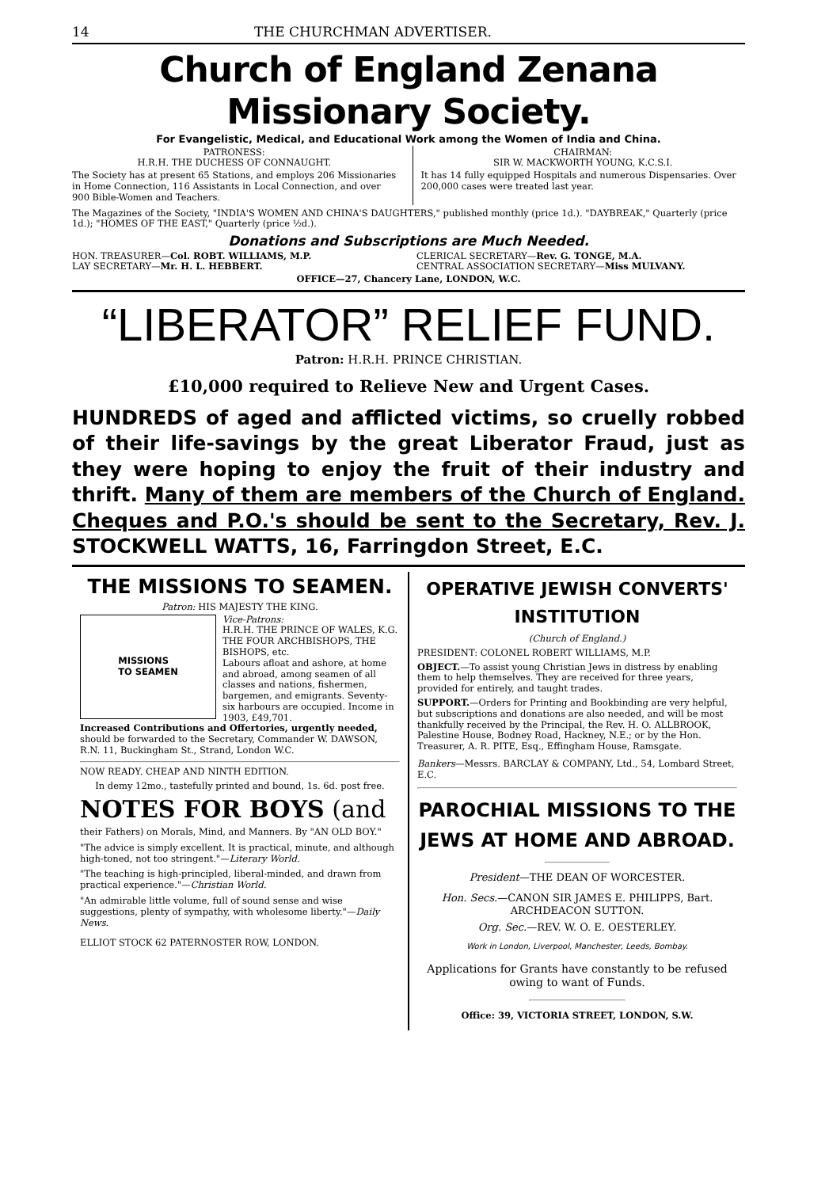14 THE CHURCHMAN ADVERTISER.
Church of England Zenana Missionary Society.
For Evangelistic, Medical, and Educational Work among the Women of India and China.
PATRONESS:
H.R.H. THE DUCHESS OF CONNAUGHT.
The Society has at present 65 Stations, and employs 206 Missionaries in Home Connection, 116 Assistants in Local Connection, and over 900 Bible-Women and Teachers.
CHAIRMAN:
SIR W. MACKWORTH YOUNG, K.C.S.I.
It has 14 fully equipped Hospitals and numerous Dispensaries. Over 200,000 cases were treated last year.
The Magazines of the Society, "INDIA'S WOMEN AND CHINA'S DAUGHTERS," published monthly (price 1d.). "DAYBREAK," Quarterly (price 1d.); "HOMES OF THE EAST," Quarterly (price ½d.).
Donations and Subscriptions are Much Needed.
HON. TREASURER—Col. ROBT. WILLIAMS, M.P.
LAY SECRETARY—Mr. H. L. HEBBERT.
CLERICAL SECRETARY—Rev. G. TONGE, M.A.
CENTRAL ASSOCIATION SECRETARY—Miss MULVANY.
OFFICE—27, Chancery Lane, LONDON, W.C.
“LIBERATOR” RELIEF FUND.
Patron: H.R.H. PRINCE CHRISTIAN.
£10,000 required to Relieve New and Urgent Cases.
HUNDREDS of aged and afflicted victims, so cruelly robbed of their life-savings by the great Liberator Fraud, just as they were hoping to enjoy the fruit of their industry and thrift. Many of them are members of the Church of England. Cheques and P.O.'s should be sent to the Secretary, Rev. J. STOCKWELL WATTS, 16, Farringdon Street, E.C.
THE MISSIONS TO SEAMEN.
Patron: HIS MAJESTY THE KING.
MISSIONS
TO SEAMEN
Vice-Patrons:
H.R.H. THE PRINCE OF WALES, K.G.
THE FOUR ARCHBISHOPS, THE BISHOPS, etc.
Labours afloat and ashore, at home and abroad, among seamen of all classes and nations, fishermen, bargemen, and emigrants. Seventy-six harbours are occupied. Income in 1903, £49,701.
Increased Contributions and Offertories, urgently needed, should be forwarded to the Secretary, Commander W. DAWSON, R.N. 11, Buckingham St., Strand, London W.C.
NOW READY. CHEAP AND NINTH EDITION.
In demy 12mo., tastefully printed and bound, 1s. 6d. post free.
NOTES FOR BOYS (and
their Fathers) on Morals, Mind, and Manners. By "AN OLD BOY."
"The advice is simply excellent. It is practical, minute, and although high-toned, not too stringent."—Literary World.
"The teaching is high-principled, liberal-minded, and drawn from practical experience."—Christian World.
"An admirable little volume, full of sound sense and wise suggestions, plenty of sympathy, with wholesome liberty."—Daily News.
ELLIOT STOCK 62 PATERNOSTER ROW, LONDON.
OPERATIVE JEWISH CONVERTS' INSTITUTION
(Church of England.)
PRESIDENT: COLONEL ROBERT WILLIAMS, M.P.
OBJECT.—To assist young Christian Jews in distress by enabling them to help themselves. They are received for three years, provided for entirely, and taught trades.
SUPPORT.—Orders for Printing and Bookbinding are very helpful, but subscriptions and donations are also needed, and will be most thankfully received by the Principal, the Rev. H. O. ALLBROOK, Palestine House, Bodney Road, Hackney, N.E.; or by the Hon. Treasurer, A. R. PITE, Esq., Effingham House, Ramsgate.
Bankers—Messrs. BARCLAY & COMPANY, Ltd., 54, Lombard Street, E.C.
PAROCHIAL MISSIONS TO THE JEWS AT HOME AND ABROAD.
President—THE DEAN OF WORCESTER.
Hon. Secs.—CANON SIR JAMES E. PHILIPPS, Bart. ARCHDEACON SUTTON.
Org. Sec.—REV. W. O. E. OESTERLEY.
Work in London, Liverpool, Manchester, Leeds, Bombay.
Applications for Grants have constantly to be refused owing to want of Funds.
Office: 39, VICTORIA STREET, LONDON, S.W.